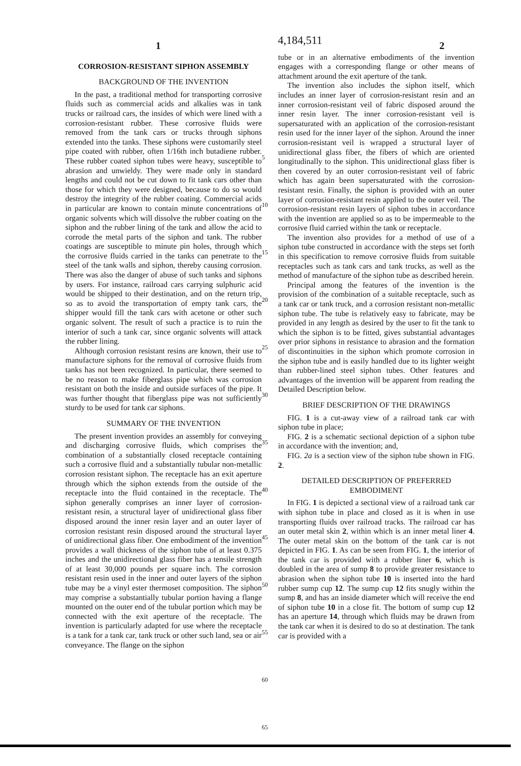1 4,184,511 2
CORROSION-RESISTANT SIPHON ASSEMBLY
BACKGROUND OF THE INVENTION
In the past, a traditional method for transporting corrosive fluids such as commercial acids and alkalies was in tank trucks or railroad cars, the insides of which were lined with a corrosion-resistant rubber. These corrosive fluids were removed from the tank cars or trucks through siphons extended into the tanks. These siphons were customarily steel pipe coated with rubber, often 1/16th inch butadiene rubber. These rubber coated siphon tubes were heavy, susceptible to abrasion and unwieldy. They were made only in standard lengths and could not be cut down to fit tank cars other than those for which they were designed, because to do so would destroy the integrity of the rubber coating. Commercial acids in particular are known to contain minute concentrations of organic solvents which will dissolve the rubber coating on the siphon and the rubber lining of the tank and allow the acid to corrode the metal parts of the siphon and tank. The rubber coatings are susceptible to minute pin holes, through which the corrosive fluids carried in the tanks can penetrate to the steel of the tank walls and siphon, thereby causing corrosion. There was also the danger of abuse of such tanks and siphons by users. For instance, railroad cars carrying sulphuric acid would be shipped to their destination, and on the return trip, so as to avoid the transportation of empty tank cars, the shipper would fill the tank cars with acetone or other such organic solvent. The result of such a practice is to ruin the interior of such a tank car, since organic solvents will attack the rubber lining.
Although corrosion resistant resins are known, their use to manufacture siphons for the removal of corrosive fluids from tanks has not been recognized. In particular, there seemed to be no reason to make fiberglass pipe which was corrosion resistant on both the inside and outside surfaces of the pipe. It was further thought that fiberglass pipe was not sufficiently sturdy to be used for tank car siphons.
SUMMARY OF THE INVENTION
The present invention provides an assembly for conveying and discharging corrosive fluids, which comprises the combination of a substantially closed receptacle containing such a corrosive fluid and a substantially tubular non-metallic corrosion resistant siphon. The receptacle has an exit aperture through which the siphon extends from the outside of the receptacle into the fluid contained in the receptacle. The siphon generally comprises an inner layer of corrosion-resistant resin, a structural layer of unidirectional glass fiber disposed around the inner resin layer and an outer layer of corrosion resistant resin disposed around the structural layer of unidirectional glass fiber. One embodiment of the invention provides a wall thickness of the siphon tube of at least 0.375 inches and the unidirectional glass fiber has a tensile strength of at least 30,000 pounds per square inch. The corrosion resistant resin used in the inner and outer layers of the siphon tube may be a vinyl ester thermoset composition. The siphon may comprise a substantially tubular portion having a flange mounted on the outer end of the tubular portion which may be connected with the exit aperture of the receptacle. The invention is particularly adapted for use where the receptacle is a tank for a tank car, tank truck or other such land, sea or air conveyance. The flange on the siphon
5
10
15
20
25
30
35
40
45
50
55
60
65
tube or in an alternative embodiments of the invention engages with a corresponding flange or other means of attachment around the exit aperture of the tank.
The invention also includes the siphon itself, which includes an inner layer of corrosion-resistant resin and an inner corrosion-resistant veil of fabric disposed around the inner resin layer. The inner corrosion-resistant veil is supersaturated with an application of the corrosion-resistant resin used for the inner layer of the siphon. Around the inner corrosion-resistant veil is wrapped a structural layer of unidirectional glass fiber, the fibers of which are oriented longitudinally to the siphon. This unidirectional glass fiber is then covered by an outer corrosion-resistant veil of fabric which has again been supersaturated with the corrosion-resistant resin. Finally, the siphon is provided with an outer layer of corrosion-resistant resin applied to the outer veil. The corrosion-resistant resin layers of siphon tubes in accordance with the invention are applied so as to be impermeable to the corrosive fluid carried within the tank or receptacle.
The invention also provides for a method of use of a siphon tube constructed in accordance with the steps set forth in this specification to remove corrosive fluids from suitable receptacles such as tank cars and tank trucks, as well as the method of manufacture of the siphon tube as described herein.
Principal among the features of the invention is the provision of the combination of a suitable receptacle, such as a tank car or tank truck, and a corrosion resistant non-metallic siphon tube. The tube is relatively easy to fabricate, may be provided in any length as desired by the user to fit the tank to which the siphon is to be fitted, gives substantial advantages over prior siphons in resistance to abrasion and the formation of discontinuities in the siphon which promote corrosion in the siphon tube and is easily handled due to its lighter weight than rubber-lined steel siphon tubes. Other features and advantages of the invention will be apparent from reading the Detailed Description below.
BRIEF DESCRIPTION OF THE DRAWINGS
FIG. 1 is a cut-away view of a railroad tank car with siphon tube in place;
FIG. 2 is a schematic sectional depiction of a siphon tube in accordance with the invention; and,
FIG. 2a is a section view of the siphon tube shown in FIG. 2.
DETAILED DESCRIPTION OF PREFERRED EMBODIMENT
In FIG. 1 is depicted a sectional view of a railroad tank car with siphon tube in place and closed as it is when in use transporting fluids over railroad tracks. The railroad car has an outer metal skin 2, within which is an inner metal liner 4. The outer metal skin on the bottom of the tank car is not depicted in FIG. 1. As can be seen from FIG. 1, the interior of the tank car is provided with a rubber liner 6, which is doubled in the area of sump 8 to provide greater resistance to abrasion when the siphon tube 10 is inserted into the hard rubber sump cup 12. The sump cup 12 fits snugly within the sump 8, and has an inside diameter which will receive the end of siphon tube 10 in a close fit. The bottom of sump cup 12 has an aperture 14, through which fluids may be drawn from the tank car when it is desired to do so at destination. The tank car is provided with a